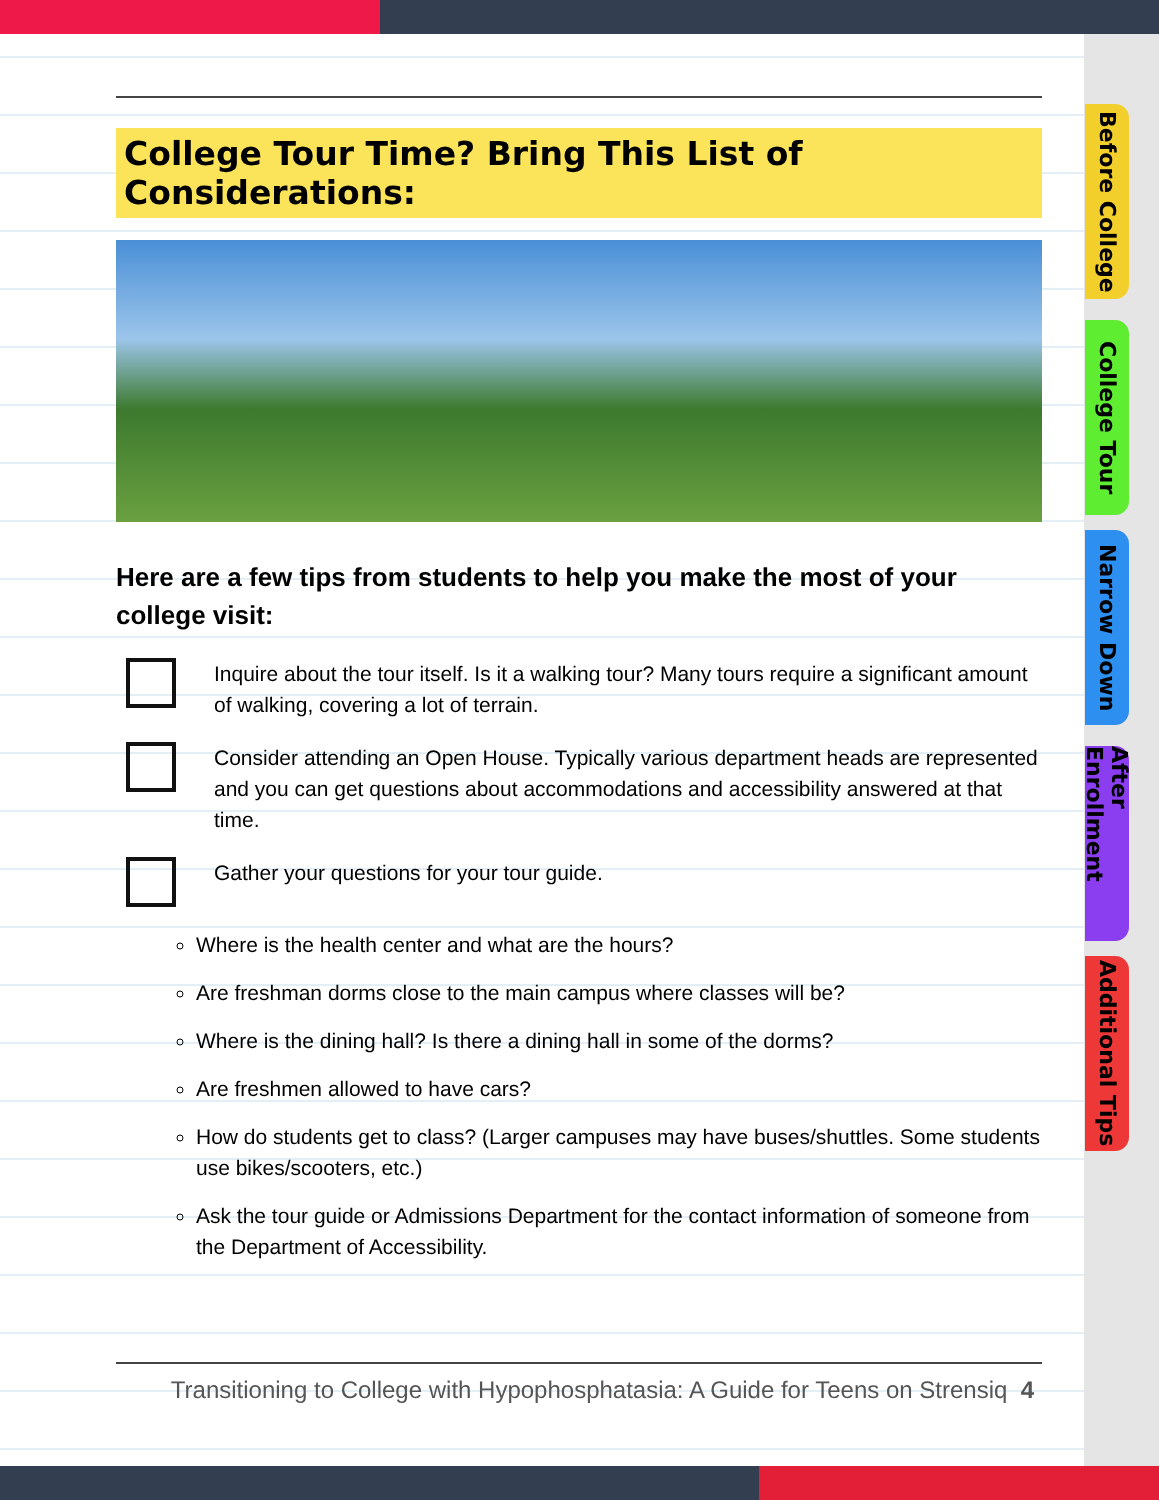Before College
College Tour
Narrow Down
After Enrollment
Additional Tips
College Tour Time? Bring This List of Considerations:
Here are a few tips from students to help you make the most of your college visit:
Inquire about the tour itself. Is it a walking tour? Many tours require a significant amount of walking, covering a lot of terrain.
Consider attending an Open House. Typically various department heads are represented and you can get questions about accommodations and accessibility answered at that time.
Gather your questions for your tour guide.
Where is the health center and what are the hours?
Are freshman dorms close to the main campus where classes will be?
Where is the dining hall? Is there a dining hall in some of the dorms?
Are freshmen allowed to have cars?
How do students get to class? (Larger campuses may have buses/shuttles. Some students use bikes/scooters, etc.)
Ask the tour guide or Admissions Department for the contact information of someone from the Department of Accessibility.
Transitioning to College with Hypophosphatasia: A Guide for Teens on Strensiq 4